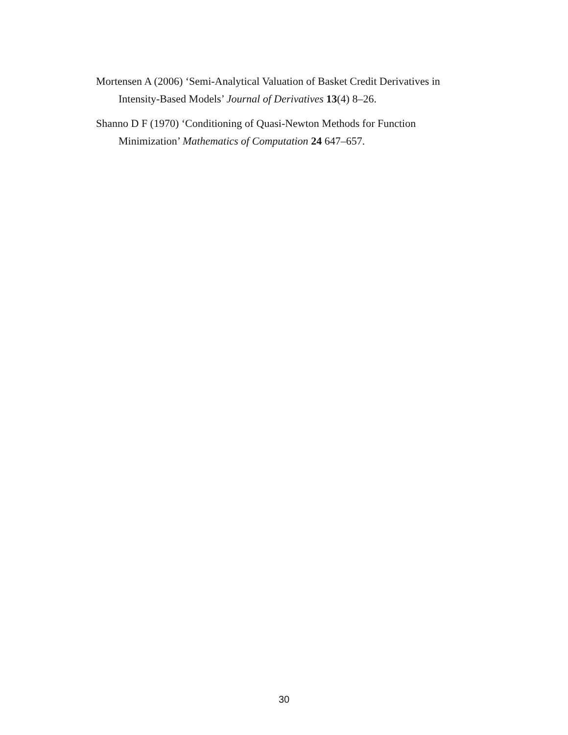Mortensen A (2006) ‘Semi-Analytical Valuation of Basket Credit Derivatives in Intensity-Based Models’ Journal of Derivatives 13(4) 8–26.
Shanno D F (1970) ‘Conditioning of Quasi-Newton Methods for Function Minimization’ Mathematics of Computation 24 647–657.
30